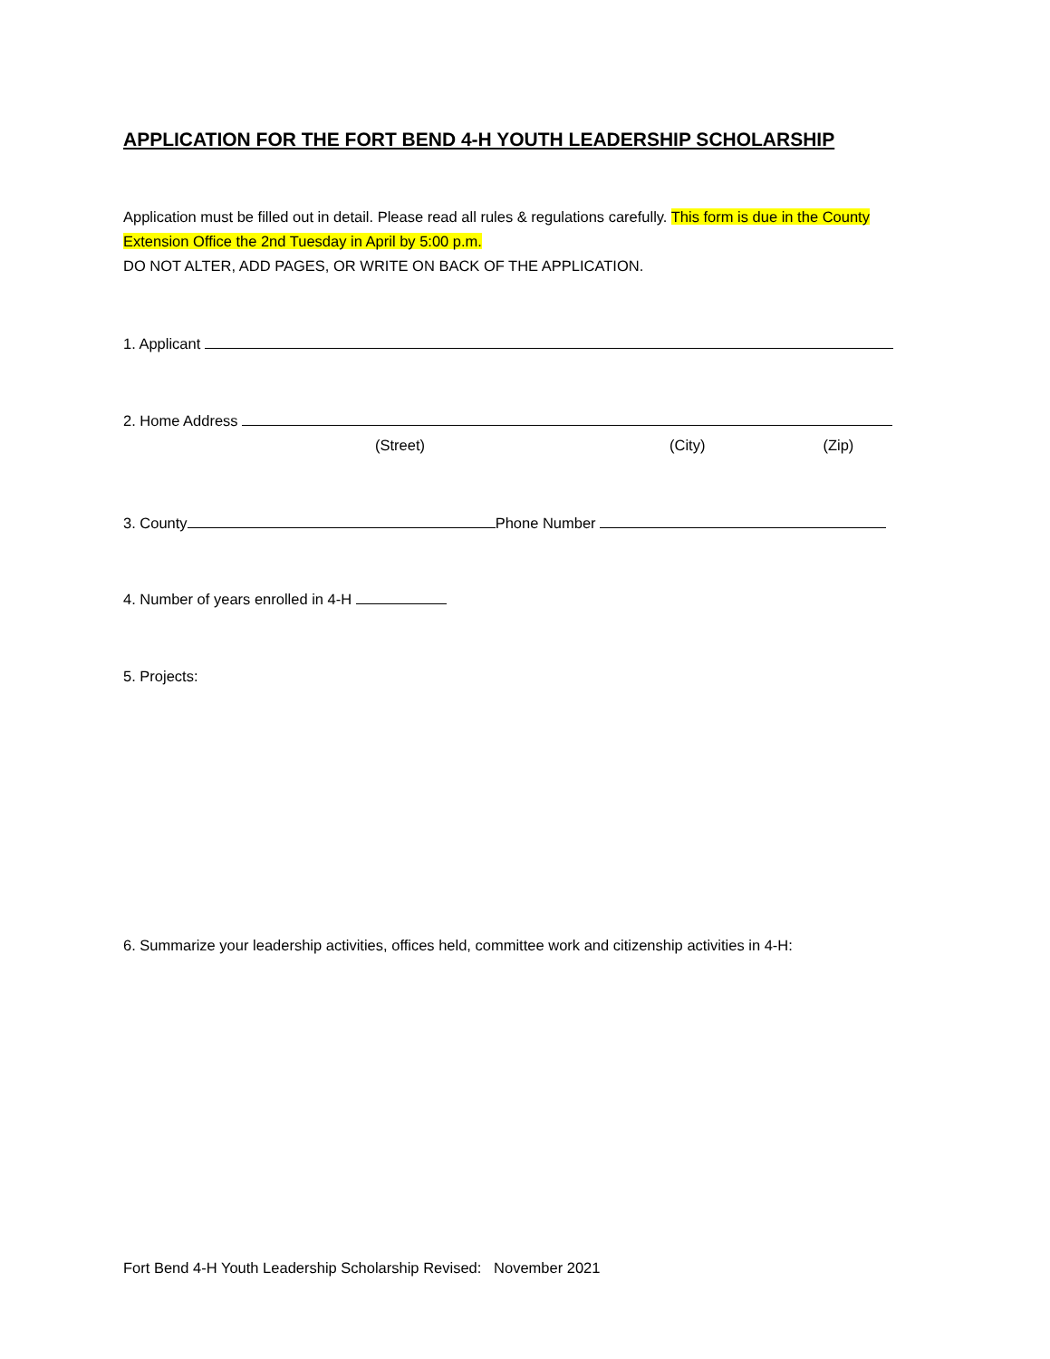APPLICATION FOR THE FORT BEND 4-H YOUTH LEADERSHIP SCHOLARSHIP
Application must be filled out in detail. Please read all rules & regulations carefully. This form is due in the County Extension Office the 2nd Tuesday in April by 5:00 p.m.
DO NOT ALTER, ADD PAGES, OR WRITE ON BACK OF THE APPLICATION.
1. Applicant
2. Home Address
(Street) (City) (Zip)
3. County Phone Number
4. Number of years enrolled in 4-H
5. Projects:
6. Summarize your leadership activities, offices held, committee work and citizenship activities in 4-H:
Fort Bend 4-H Youth Leadership Scholarship Revised: November 2021